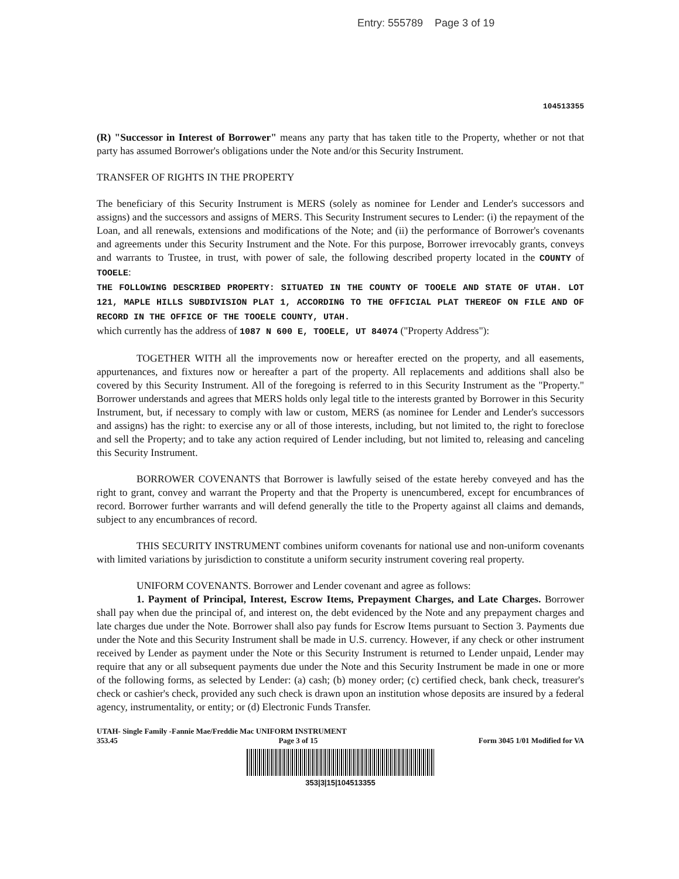Entry: 555789 Page 3 of 19
104513355
(R) "Successor in Interest of Borrower" means any party that has taken title to the Property, whether or not that party has assumed Borrower's obligations under the Note and/or this Security Instrument.
TRANSFER OF RIGHTS IN THE PROPERTY
The beneficiary of this Security Instrument is MERS (solely as nominee for Lender and Lender's successors and assigns) and the successors and assigns of MERS. This Security Instrument secures to Lender: (i) the repayment of the Loan, and all renewals, extensions and modifications of the Note; and (ii) the performance of Borrower's covenants and agreements under this Security Instrument and the Note. For this purpose, Borrower irrevocably grants, conveys and warrants to Trustee, in trust, with power of sale, the following described property located in the COUNTY of TOOELE:
THE FOLLOWING DESCRIBED PROPERTY: SITUATED IN THE COUNTY OF TOOELE AND STATE OF UTAH. LOT 121, MAPLE HILLS SUBDIVISION PLAT 1, ACCORDING TO THE OFFICIAL PLAT THEREOF ON FILE AND OF RECORD IN THE OFFICE OF THE TOOELE COUNTY, UTAH.
which currently has the address of 1087 N 600 E, TOOELE, UT 84074 ("Property Address"):
TOGETHER WITH all the improvements now or hereafter erected on the property, and all easements, appurtenances, and fixtures now or hereafter a part of the property. All replacements and additions shall also be covered by this Security Instrument. All of the foregoing is referred to in this Security Instrument as the "Property." Borrower understands and agrees that MERS holds only legal title to the interests granted by Borrower in this Security Instrument, but, if necessary to comply with law or custom, MERS (as nominee for Lender and Lender's successors and assigns) has the right: to exercise any or all of those interests, including, but not limited to, the right to foreclose and sell the Property; and to take any action required of Lender including, but not limited to, releasing and canceling this Security Instrument.
BORROWER COVENANTS that Borrower is lawfully seised of the estate hereby conveyed and has the right to grant, convey and warrant the Property and that the Property is unencumbered, except for encumbrances of record. Borrower further warrants and will defend generally the title to the Property against all claims and demands, subject to any encumbrances of record.
THIS SECURITY INSTRUMENT combines uniform covenants for national use and non-uniform covenants with limited variations by jurisdiction to constitute a uniform security instrument covering real property.
UNIFORM COVENANTS. Borrower and Lender covenant and agree as follows:
1. Payment of Principal, Interest, Escrow Items, Prepayment Charges, and Late Charges. Borrower shall pay when due the principal of, and interest on, the debt evidenced by the Note and any prepayment charges and late charges due under the Note. Borrower shall also pay funds for Escrow Items pursuant to Section 3. Payments due under the Note and this Security Instrument shall be made in U.S. currency. However, if any check or other instrument received by Lender as payment under the Note or this Security Instrument is returned to Lender unpaid, Lender may require that any or all subsequent payments due under the Note and this Security Instrument be made in one or more of the following forms, as selected by Lender: (a) cash; (b) money order; (c) certified check, bank check, treasurer's check or cashier's check, provided any such check is drawn upon an institution whose deposits are insured by a federal agency, instrumentality, or entity; or (d) Electronic Funds Transfer.
UTAH- Single Family -Fannie Mae/Freddie Mac UNIFORM INSTRUMENT
353.45 Page 3 of 15 Form 3045 1/01 Modified for VA
353|3|15|104513355